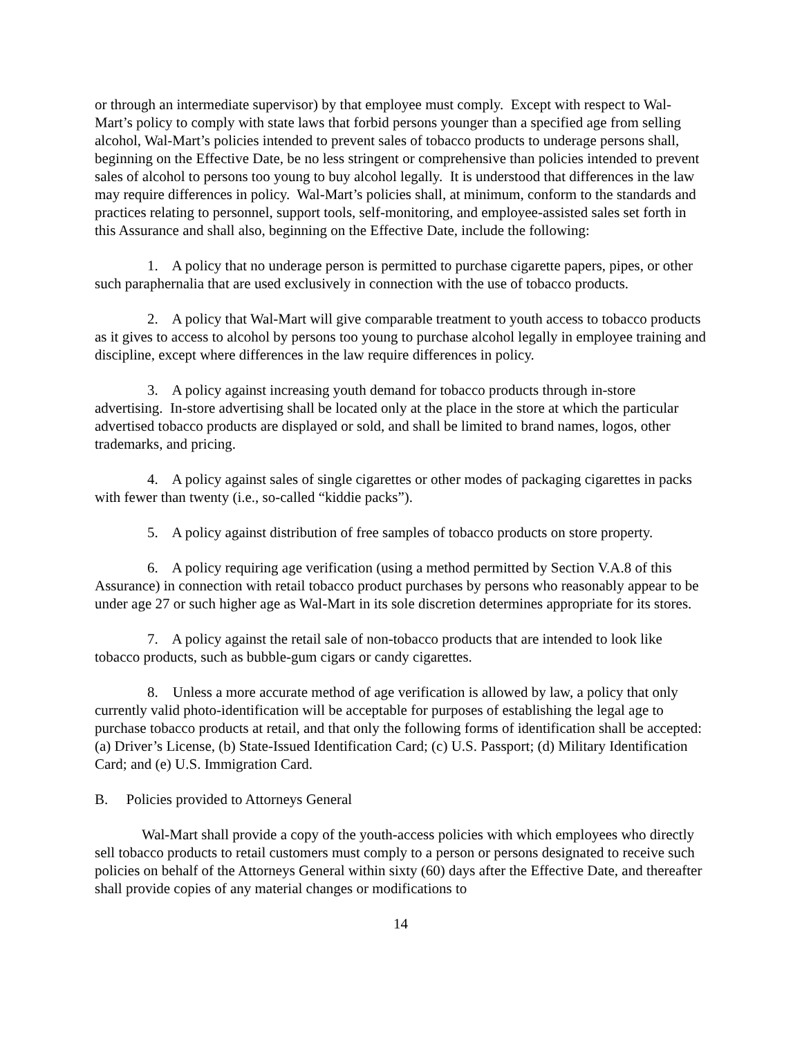or through an intermediate supervisor) by that employee must comply. Except with respect to Wal-Mart’s policy to comply with state laws that forbid persons younger than a specified age from selling alcohol, Wal-Mart’s policies intended to prevent sales of tobacco products to underage persons shall, beginning on the Effective Date, be no less stringent or comprehensive than policies intended to prevent sales of alcohol to persons too young to buy alcohol legally. It is understood that differences in the law may require differences in policy. Wal-Mart’s policies shall, at minimum, conform to the standards and practices relating to personnel, support tools, self-monitoring, and employee-assisted sales set forth in this Assurance and shall also, beginning on the Effective Date, include the following:
1. A policy that no underage person is permitted to purchase cigarette papers, pipes, or other such paraphernalia that are used exclusively in connection with the use of tobacco products.
2. A policy that Wal-Mart will give comparable treatment to youth access to tobacco products as it gives to access to alcohol by persons too young to purchase alcohol legally in employee training and discipline, except where differences in the law require differences in policy.
3. A policy against increasing youth demand for tobacco products through in-store advertising. In-store advertising shall be located only at the place in the store at which the particular advertised tobacco products are displayed or sold, and shall be limited to brand names, logos, other trademarks, and pricing.
4. A policy against sales of single cigarettes or other modes of packaging cigarettes in packs with fewer than twenty (i.e., so-called “kiddie packs”).
5. A policy against distribution of free samples of tobacco products on store property.
6. A policy requiring age verification (using a method permitted by Section V.A.8 of this Assurance) in connection with retail tobacco product purchases by persons who reasonably appear to be under age 27 or such higher age as Wal-Mart in its sole discretion determines appropriate for its stores.
7. A policy against the retail sale of non-tobacco products that are intended to look like tobacco products, such as bubble-gum cigars or candy cigarettes.
8. Unless a more accurate method of age verification is allowed by law, a policy that only currently valid photo-identification will be acceptable for purposes of establishing the legal age to purchase tobacco products at retail, and that only the following forms of identification shall be accepted: (a) Driver’s License, (b) State-Issued Identification Card; (c) U.S. Passport; (d) Military Identification Card; and (e) U.S. Immigration Card.
B. Policies provided to Attorneys General
Wal-Mart shall provide a copy of the youth-access policies with which employees who directly sell tobacco products to retail customers must comply to a person or persons designated to receive such policies on behalf of the Attorneys General within sixty (60) days after the Effective Date, and thereafter shall provide copies of any material changes or modifications to
14